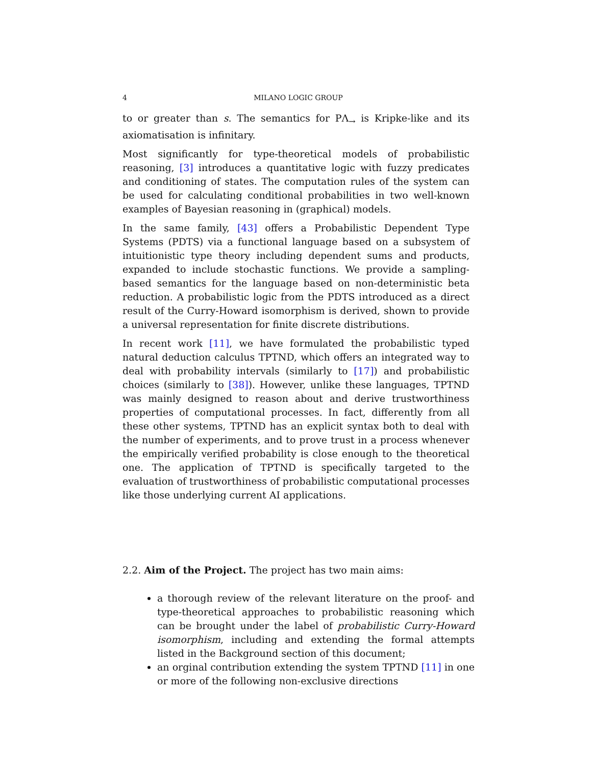4
MILANO LOGIC GROUP
to or greater than s. The semantics for PΛ<sub>→</sub> is Kripke-like and its axiomatisation is infinitary.
Most significantly for type-theoretical models of probabilistic reasoning, [3] introduces a quantitative logic with fuzzy predicates and conditioning of states. The computation rules of the system can be used for calculating conditional probabilities in two well-known examples of Bayesian reasoning in (graphical) models.
In the same family, [43] offers a Probabilistic Dependent Type Systems (PDTS) via a functional language based on a subsystem of intuitionistic type theory including dependent sums and products, expanded to include stochastic functions. We provide a sampling-based semantics for the language based on non-deterministic beta reduction. A probabilistic logic from the PDTS introduced as a direct result of the Curry-Howard isomorphism is derived, shown to provide a universal representation for finite discrete distributions.
In recent work [11], we have formulated the probabilistic typed natural deduction calculus TPTND, which offers an integrated way to deal with probability intervals (similarly to [17]) and probabilistic choices (similarly to [38]). However, unlike these languages, TPTND was mainly designed to reason about and derive trustworthiness properties of computational processes. In fact, differently from all these other systems, TPTND has an explicit syntax both to deal with the number of experiments, and to prove trust in a process whenever the empirically verified probability is close enough to the theoretical one. The application of TPTND is specifically targeted to the evaluation of trustworthiness of probabilistic computational processes like those underlying current AI applications.
2.2. Aim of the Project. The project has two main aims:
a thorough review of the relevant literature on the proof- and type-theoretical approaches to probabilistic reasoning which can be brought under the label of probabilistic Curry-Howard isomorphism, including and extending the formal attempts listed in the Background section of this document;
an orginal contribution extending the system TPTND [11] in one or more of the following non-exclusive directions